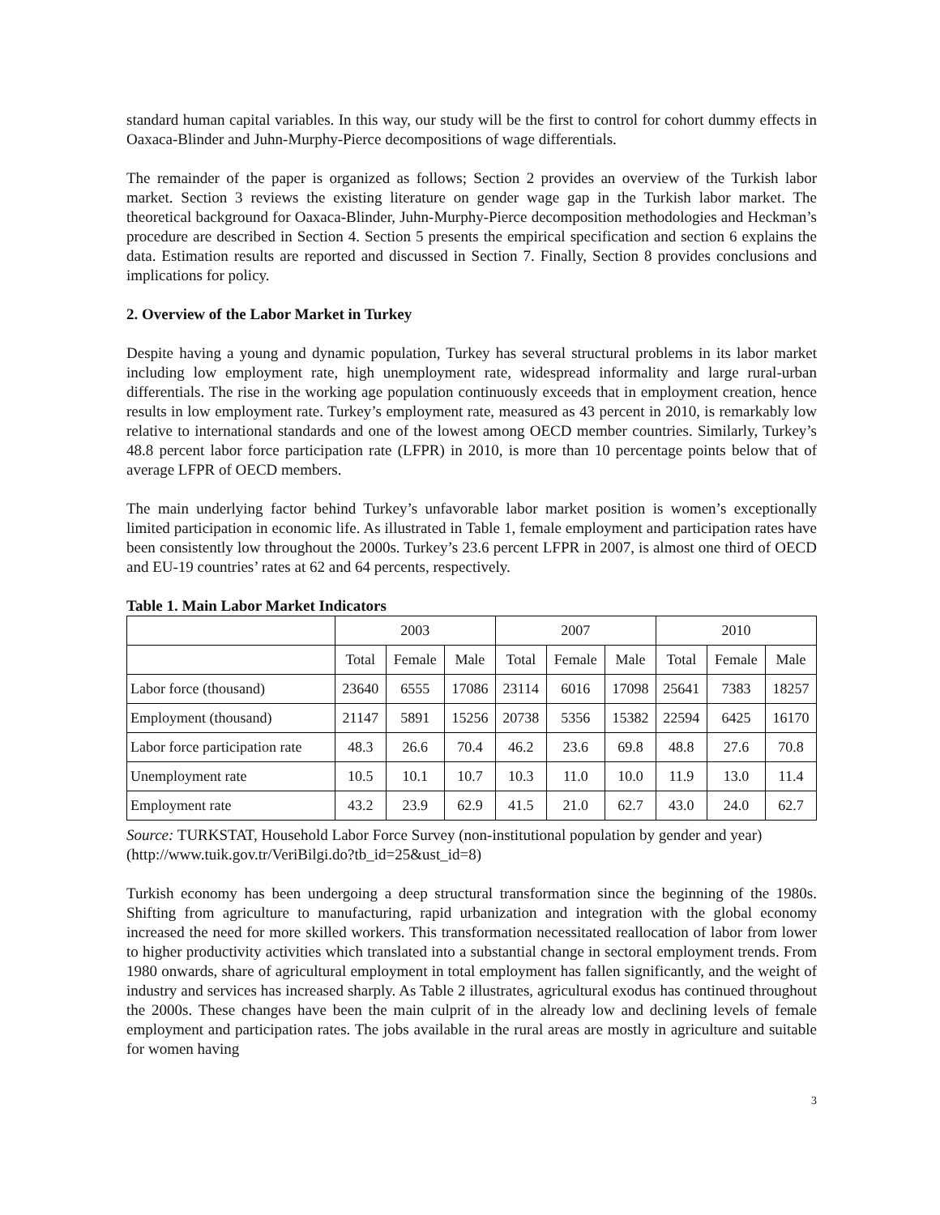standard human capital variables. In this way, our study will be the first to control for cohort dummy effects in Oaxaca-Blinder and Juhn-Murphy-Pierce decompositions of wage differentials.
The remainder of the paper is organized as follows; Section 2 provides an overview of the Turkish labor market. Section 3 reviews the existing literature on gender wage gap in the Turkish labor market. The theoretical background for Oaxaca-Blinder, Juhn-Murphy-Pierce decomposition methodologies and Heckman’s procedure are described in Section 4. Section 5 presents the empirical specification and section 6 explains the data. Estimation results are reported and discussed in Section 7. Finally, Section 8 provides conclusions and implications for policy.
2. Overview of the Labor Market in Turkey
Despite having a young and dynamic population, Turkey has several structural problems in its labor market including low employment rate, high unemployment rate, widespread informality and large rural-urban differentials. The rise in the working age population continuously exceeds that in employment creation, hence results in low employment rate. Turkey’s employment rate, measured as 43 percent in 2010, is remarkably low relative to international standards and one of the lowest among OECD member countries. Similarly, Turkey’s 48.8 percent labor force participation rate (LFPR) in 2010, is more than 10 percentage points below that of average LFPR of OECD members.
The main underlying factor behind Turkey’s unfavorable labor market position is women’s exceptionally limited participation in economic life. As illustrated in Table 1, female employment and participation rates have been consistently low throughout the 2000s. Turkey’s 23.6 percent LFPR in 2007, is almost one third of OECD and EU-19 countries’ rates at 62 and 64 percents, respectively.
Table 1. Main Labor Market Indicators
| | 2003 | | | 2007 | | | 2010 | | |
| --- | --- | --- | --- | --- | --- | --- | --- | --- | --- |
| | Total | Female | Male | Total | Female | Male | Total | Female | Male |
| Labor force (thousand) | 23640 | 6555 | 17086 | 23114 | 6016 | 17098 | 25641 | 7383 | 18257 |
| Employment (thousand) | 21147 | 5891 | 15256 | 20738 | 5356 | 15382 | 22594 | 6425 | 16170 |
| Labor force participation rate | 48.3 | 26.6 | 70.4 | 46.2 | 23.6 | 69.8 | 48.8 | 27.6 | 70.8 |
| Unemployment rate | 10.5 | 10.1 | 10.7 | 10.3 | 11.0 | 10.0 | 11.9 | 13.0 | 11.4 |
| Employment rate | 43.2 | 23.9 | 62.9 | 41.5 | 21.0 | 62.7 | 43.0 | 24.0 | 62.7 |
Source: TURKSTAT, Household Labor Force Survey (non-institutional population by gender and year) (http://www.tuik.gov.tr/VeriBilgi.do?tb_id=25&ust_id=8)
Turkish economy has been undergoing a deep structural transformation since the beginning of the 1980s. Shifting from agriculture to manufacturing, rapid urbanization and integration with the global economy increased the need for more skilled workers. This transformation necessitated reallocation of labor from lower to higher productivity activities which translated into a substantial change in sectoral employment trends. From 1980 onwards, share of agricultural employment in total employment has fallen significantly, and the weight of industry and services has increased sharply. As Table 2 illustrates, agricultural exodus has continued throughout the 2000s. These changes have been the main culprit of in the already low and declining levels of female employment and participation rates. The jobs available in the rural areas are mostly in agriculture and suitable for women having
3